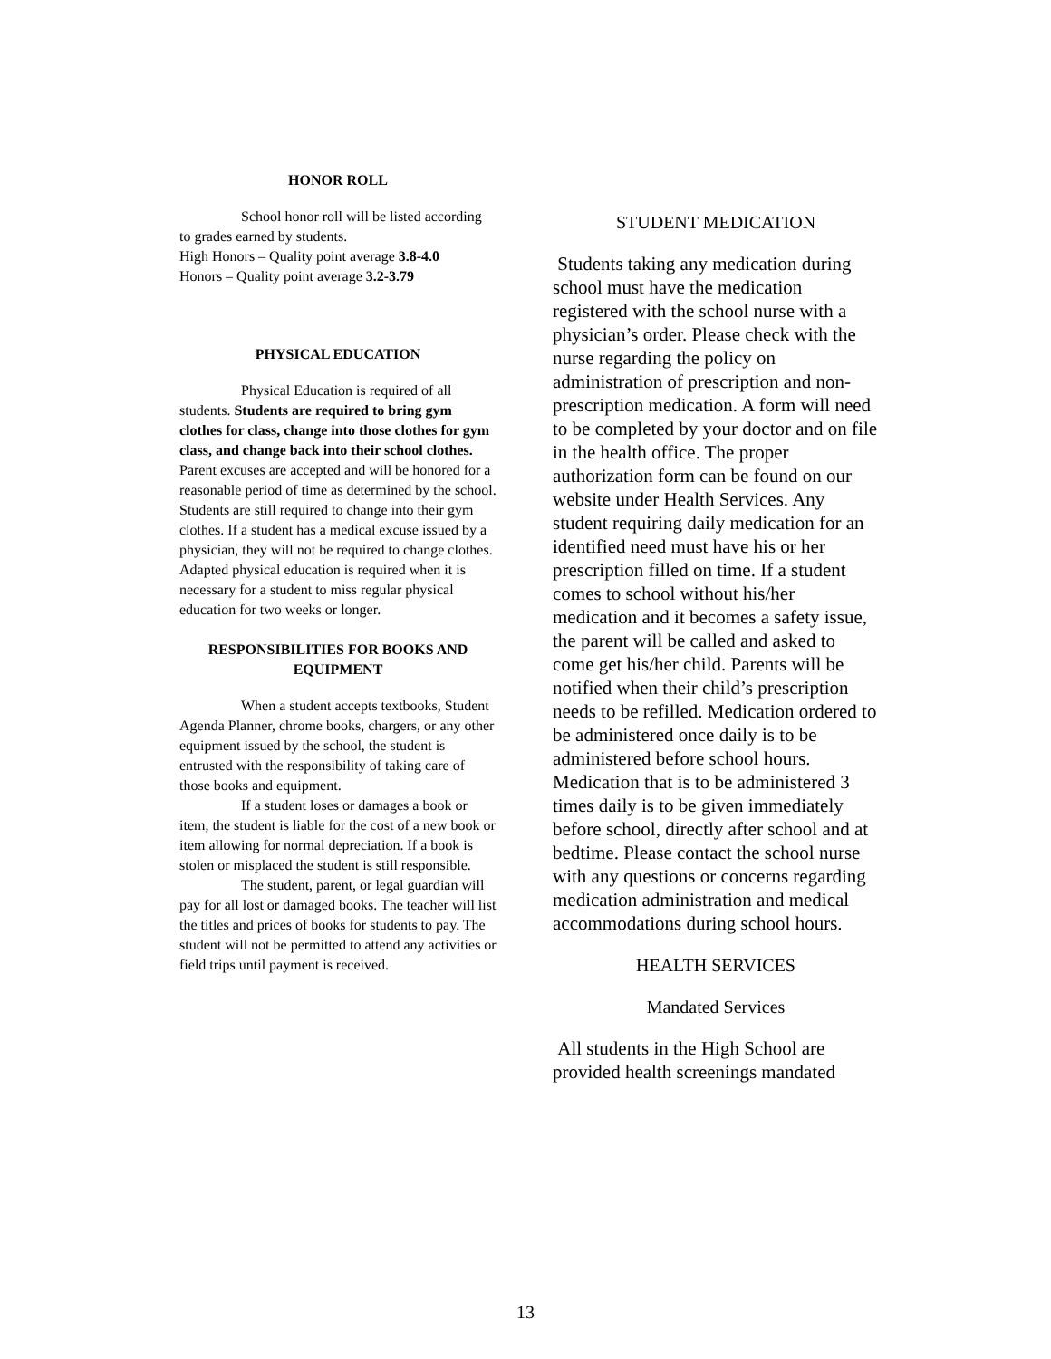HONOR ROLL
School honor roll will be listed according to grades earned by students.
High Honors – Quality point average 3.8-4.0
Honors – Quality point average 3.2-3.79
PHYSICAL EDUCATION
Physical Education is required of all students. Students are required to bring gym clothes for class, change into those clothes for gym class, and change back into their school clothes. Parent excuses are accepted and will be honored for a reasonable period of time as determined by the school. Students are still required to change into their gym clothes. If a student has a medical excuse issued by a physician, they will not be required to change clothes. Adapted physical education is required when it is necessary for a student to miss regular physical education for two weeks or longer.
RESPONSIBILITIES FOR BOOKS AND EQUIPMENT
When a student accepts textbooks, Student Agenda Planner, chrome books, chargers, or any other equipment issued by the school, the student is entrusted with the responsibility of taking care of those books and equipment.
If a student loses or damages a book or item, the student is liable for the cost of a new book or item allowing for normal depreciation. If a book is stolen or misplaced the student is still responsible.
The student, parent, or legal guardian will pay for all lost or damaged books. The teacher will list the titles and prices of books for students to pay. The student will not be permitted to attend any activities or field trips until payment is received.
STUDENT MEDICATION
Students taking any medication during school must have the medication registered with the school nurse with a physician’s order. Please check with the nurse regarding the policy on administration of prescription and non-prescription medication. A form will need to be completed by your doctor and on file in the health office. The proper authorization form can be found on our website under Health Services. Any student requiring daily medication for an identified need must have his or her prescription filled on time. If a student comes to school without his/her medication and it becomes a safety issue, the parent will be called and asked to come get his/her child. Parents will be notified when their child’s prescription needs to be refilled. Medication ordered to be administered once daily is to be administered before school hours. Medication that is to be administered 3 times daily is to be given immediately before school, directly after school and at bedtime. Please contact the school nurse with any questions or concerns regarding medication administration and medical accommodations during school hours.
HEALTH SERVICES
Mandated Services
All students in the High School are provided health screenings mandated
13